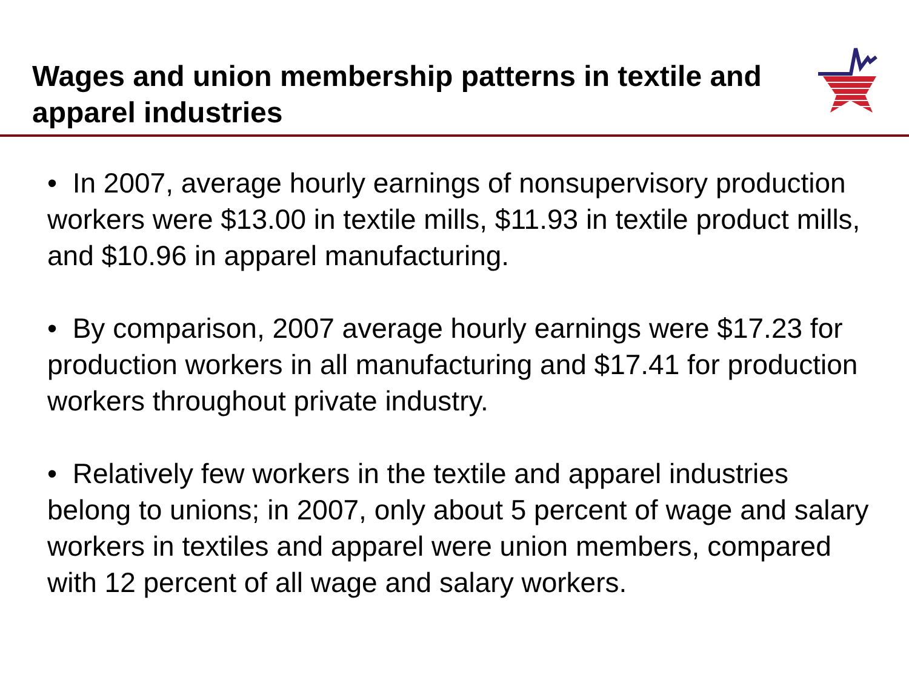Wages and union membership patterns in textile and apparel industries
• In 2007, average hourly earnings of nonsupervisory production workers were $13.00 in textile mills, $11.93 in textile product mills, and $10.96 in apparel manufacturing.
• By comparison, 2007 average hourly earnings were $17.23 for production workers in all manufacturing and $17.41 for production workers throughout private industry.
• Relatively few workers in the textile and apparel industries belong to unions; in 2007, only about 5 percent of wage and salary workers in textiles and apparel were union members, compared with 12 percent of all wage and salary workers.